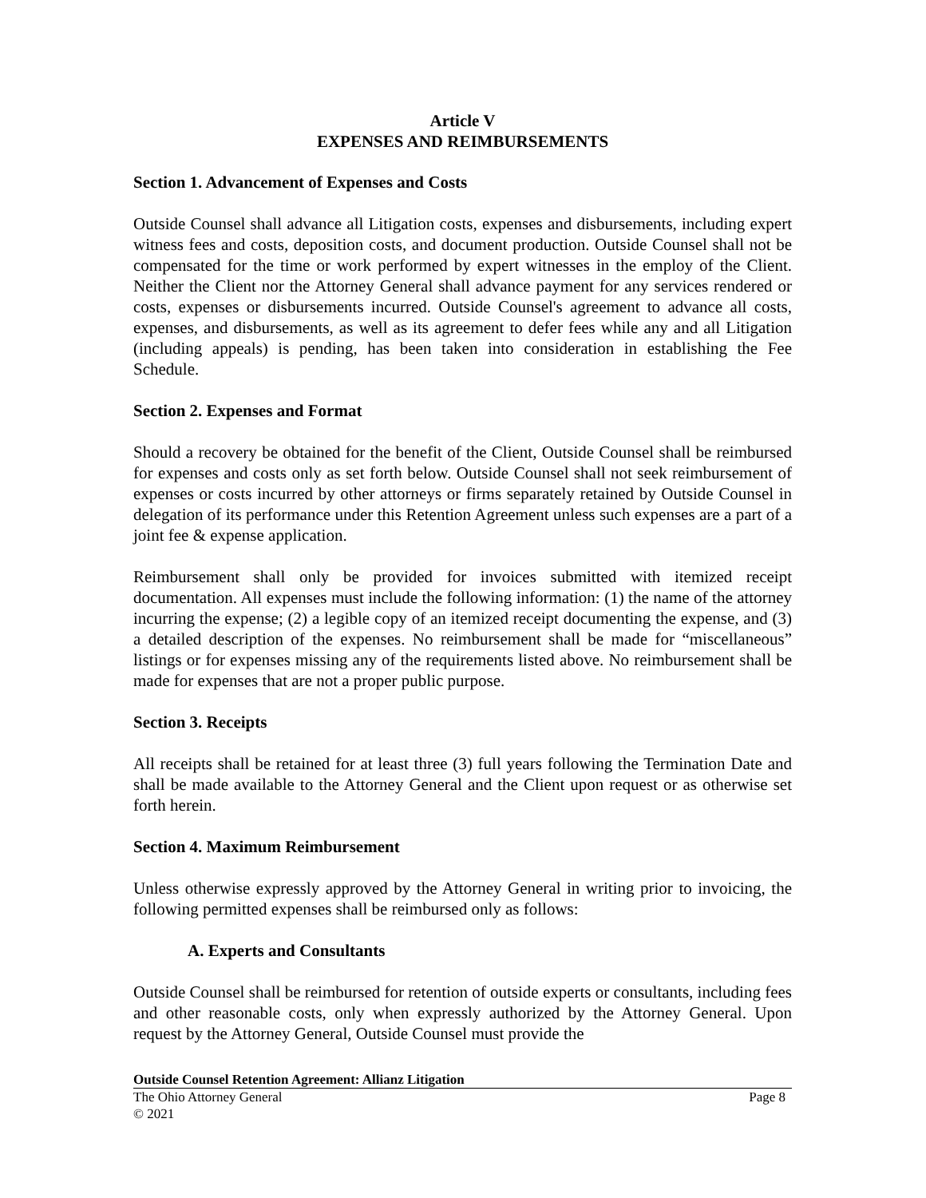Article V
EXPENSES AND REIMBURSEMENTS
Section 1. Advancement of Expenses and Costs
Outside Counsel shall advance all Litigation costs, expenses and disbursements, including expert witness fees and costs, deposition costs, and document production. Outside Counsel shall not be compensated for the time or work performed by expert witnesses in the employ of the Client. Neither the Client nor the Attorney General shall advance payment for any services rendered or costs, expenses or disbursements incurred. Outside Counsel's agreement to advance all costs, expenses, and disbursements, as well as its agreement to defer fees while any and all Litigation (including appeals) is pending, has been taken into consideration in establishing the Fee Schedule.
Section 2. Expenses and Format
Should a recovery be obtained for the benefit of the Client, Outside Counsel shall be reimbursed for expenses and costs only as set forth below. Outside Counsel shall not seek reimbursement of expenses or costs incurred by other attorneys or firms separately retained by Outside Counsel in delegation of its performance under this Retention Agreement unless such expenses are a part of a joint fee & expense application.
Reimbursement shall only be provided for invoices submitted with itemized receipt documentation. All expenses must include the following information: (1) the name of the attorney incurring the expense; (2) a legible copy of an itemized receipt documenting the expense, and (3) a detailed description of the expenses. No reimbursement shall be made for “miscellaneous” listings or for expenses missing any of the requirements listed above. No reimbursement shall be made for expenses that are not a proper public purpose.
Section 3. Receipts
All receipts shall be retained for at least three (3) full years following the Termination Date and shall be made available to the Attorney General and the Client upon request or as otherwise set forth herein.
Section 4. Maximum Reimbursement
Unless otherwise expressly approved by the Attorney General in writing prior to invoicing, the following permitted expenses shall be reimbursed only as follows:
A. Experts and Consultants
Outside Counsel shall be reimbursed for retention of outside experts or consultants, including fees and other reasonable costs, only when expressly authorized by the Attorney General. Upon request by the Attorney General, Outside Counsel must provide the
Outside Counsel Retention Agreement: Allianz Litigation
The Ohio Attorney General Page 8
© 2021